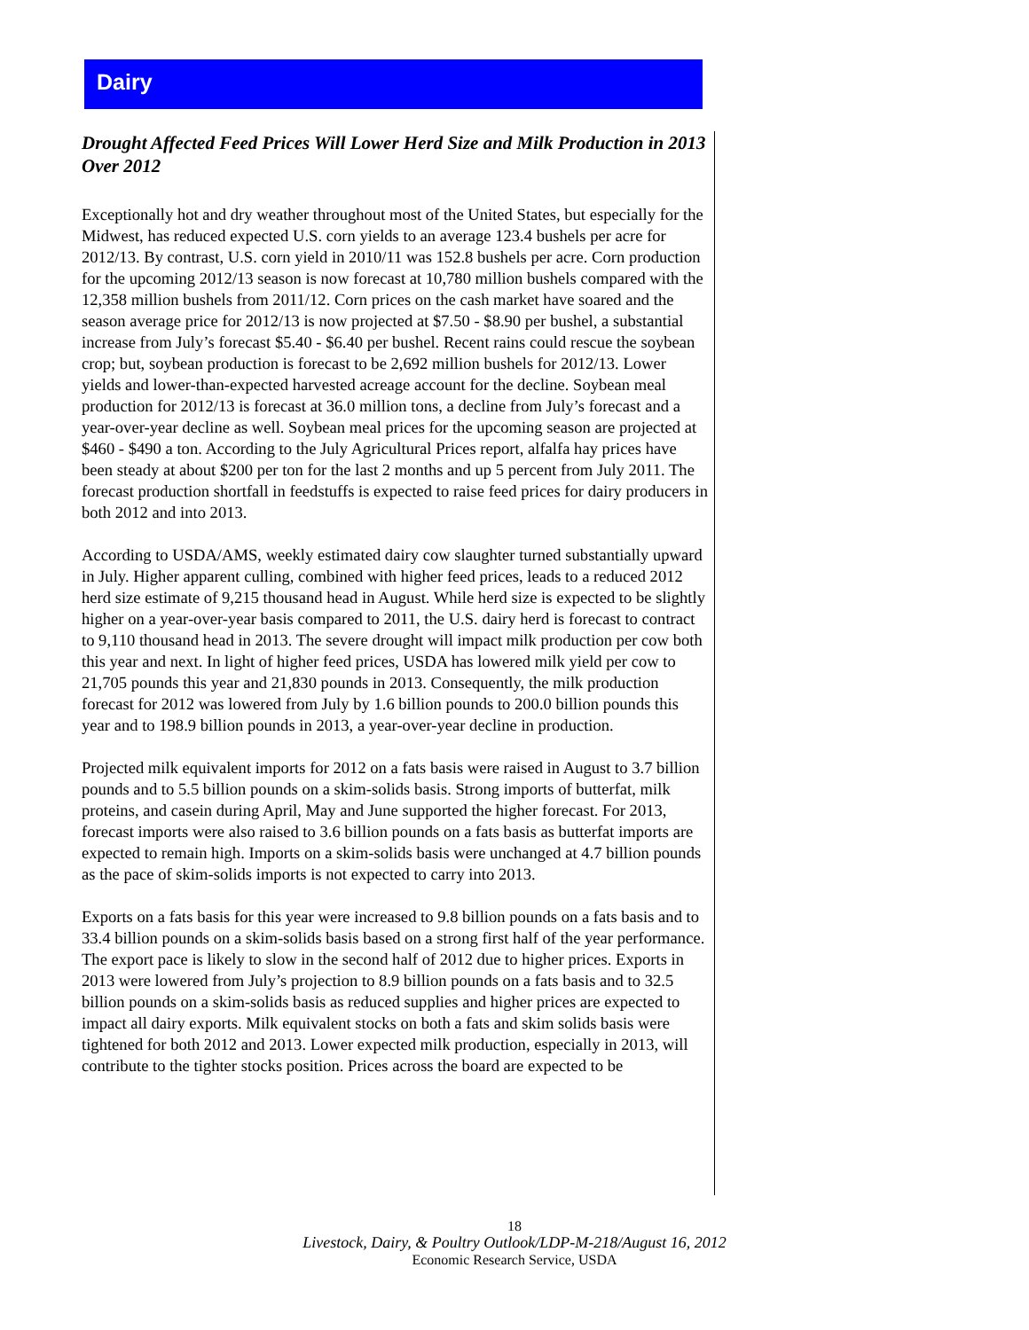Dairy
Drought Affected Feed Prices Will Lower Herd Size and Milk Production in 2013 Over 2012
Exceptionally hot and dry weather throughout most of the United States, but especially for the Midwest, has reduced expected U.S. corn yields to an average 123.4 bushels per acre for 2012/13. By contrast, U.S. corn yield in 2010/11 was 152.8 bushels per acre. Corn production for the upcoming 2012/13 season is now forecast at 10,780 million bushels compared with the 12,358 million bushels from 2011/12. Corn prices on the cash market have soared and the season average price for 2012/13 is now projected at $7.50 - $8.90 per bushel, a substantial increase from July’s forecast $5.40 - $6.40 per bushel. Recent rains could rescue the soybean crop; but, soybean production is forecast to be 2,692 million bushels for 2012/13. Lower yields and lower-than-expected harvested acreage account for the decline. Soybean meal production for 2012/13 is forecast at 36.0 million tons, a decline from July’s forecast and a year-over-year decline as well. Soybean meal prices for the upcoming season are projected at $460 - $490 a ton. According to the July Agricultural Prices report, alfalfa hay prices have been steady at about $200 per ton for the last 2 months and up 5 percent from July 2011. The forecast production shortfall in feedstuffs is expected to raise feed prices for dairy producers in both 2012 and into 2013.
According to USDA/AMS, weekly estimated dairy cow slaughter turned substantially upward in July. Higher apparent culling, combined with higher feed prices, leads to a reduced 2012 herd size estimate of 9,215 thousand head in August. While herd size is expected to be slightly higher on a year-over-year basis compared to 2011, the U.S. dairy herd is forecast to contract to 9,110 thousand head in 2013. The severe drought will impact milk production per cow both this year and next. In light of higher feed prices, USDA has lowered milk yield per cow to 21,705 pounds this year and 21,830 pounds in 2013. Consequently, the milk production forecast for 2012 was lowered from July by 1.6 billion pounds to 200.0 billion pounds this year and to 198.9 billion pounds in 2013, a year-over-year decline in production.
Projected milk equivalent imports for 2012 on a fats basis were raised in August to 3.7 billion pounds and to 5.5 billion pounds on a skim-solids basis. Strong imports of butterfat, milk proteins, and casein during April, May and June supported the higher forecast. For 2013, forecast imports were also raised to 3.6 billion pounds on a fats basis as butterfat imports are expected to remain high. Imports on a skim-solids basis were unchanged at 4.7 billion pounds as the pace of skim-solids imports is not expected to carry into 2013.
Exports on a fats basis for this year were increased to 9.8 billion pounds on a fats basis and to 33.4 billion pounds on a skim-solids basis based on a strong first half of the year performance. The export pace is likely to slow in the second half of 2012 due to higher prices. Exports in 2013 were lowered from July’s projection to 8.9 billion pounds on a fats basis and to 32.5 billion pounds on a skim-solids basis as reduced supplies and higher prices are expected to impact all dairy exports. Milk equivalent stocks on both a fats and skim solids basis were tightened for both 2012 and 2013. Lower expected milk production, especially in 2013, will contribute to the tighter stocks position. Prices across the board are expected to be
18
Livestock, Dairy, & Poultry Outlook/LDP-M-218/August 16, 2012
Economic Research Service, USDA